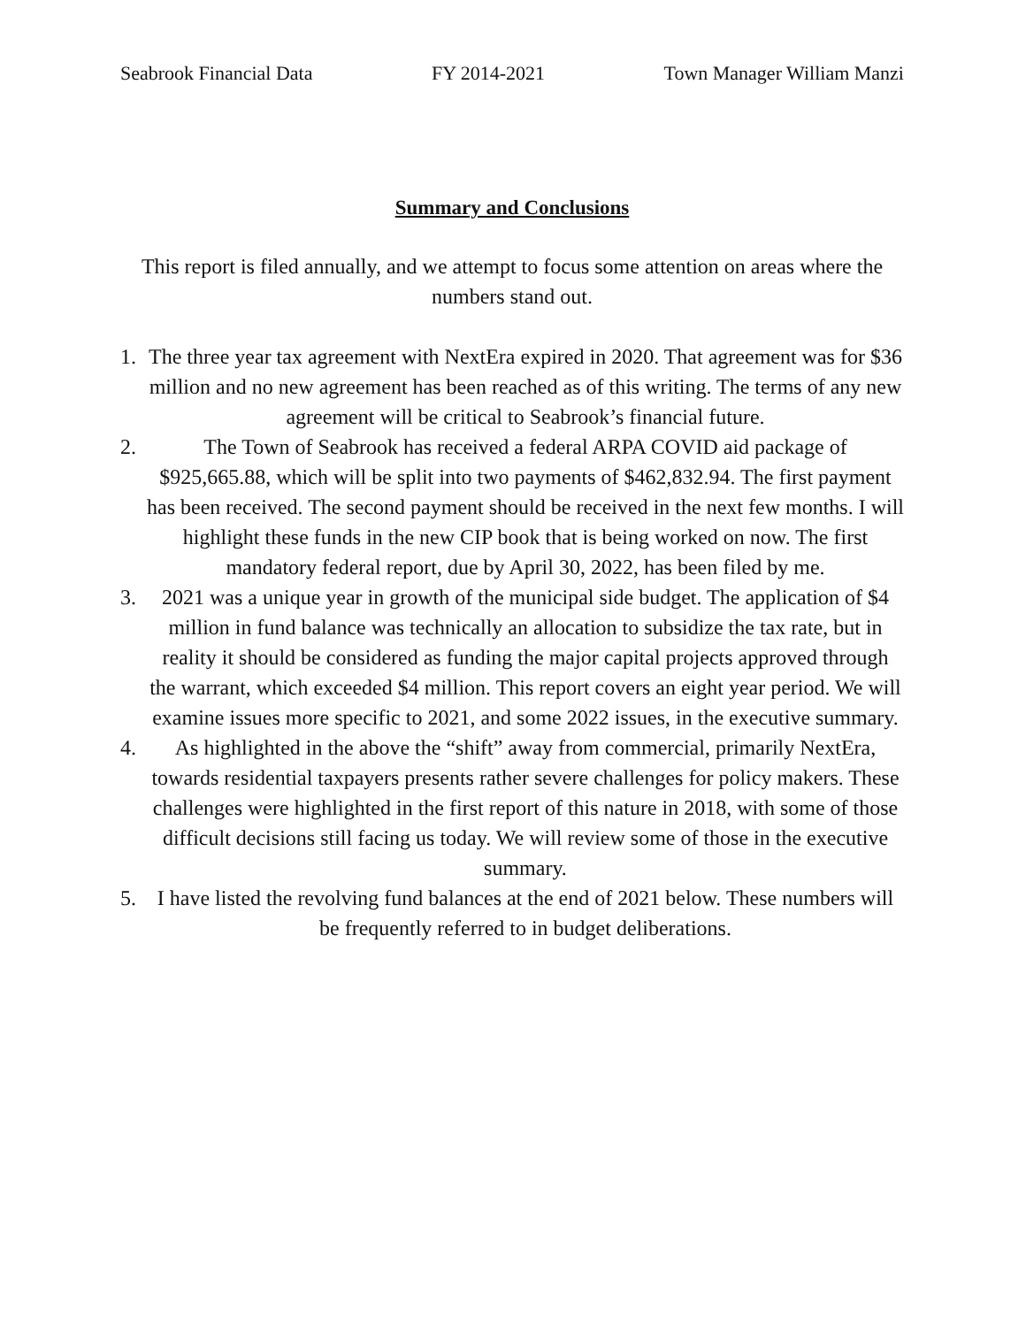Seabrook Financial Data FY 2014-2021 Town Manager William Manzi
Summary and Conclusions
This report is filed annually, and we attempt to focus some attention on areas where the numbers stand out.
1. The three year tax agreement with NextEra expired in 2020. That agreement was for $36 million and no new agreement has been reached as of this writing. The terms of any new agreement will be critical to Seabrook’s financial future.
2. The Town of Seabrook has received a federal ARPA COVID aid package of $925,665.88, which will be split into two payments of $462,832.94. The first payment has been received. The second payment should be received in the next few months. I will highlight these funds in the new CIP book that is being worked on now. The first mandatory federal report, due by April 30, 2022, has been filed by me.
3. 2021 was a unique year in growth of the municipal side budget. The application of $4 million in fund balance was technically an allocation to subsidize the tax rate, but in reality it should be considered as funding the major capital projects approved through the warrant, which exceeded $4 million. This report covers an eight year period. We will examine issues more specific to 2021, and some 2022 issues, in the executive summary.
4. As highlighted in the above the “shift” away from commercial, primarily NextEra, towards residential taxpayers presents rather severe challenges for policy makers. These challenges were highlighted in the first report of this nature in 2018, with some of those difficult decisions still facing us today. We will review some of those in the executive summary.
5. I have listed the revolving fund balances at the end of 2021 below. These numbers will be frequently referred to in budget deliberations.